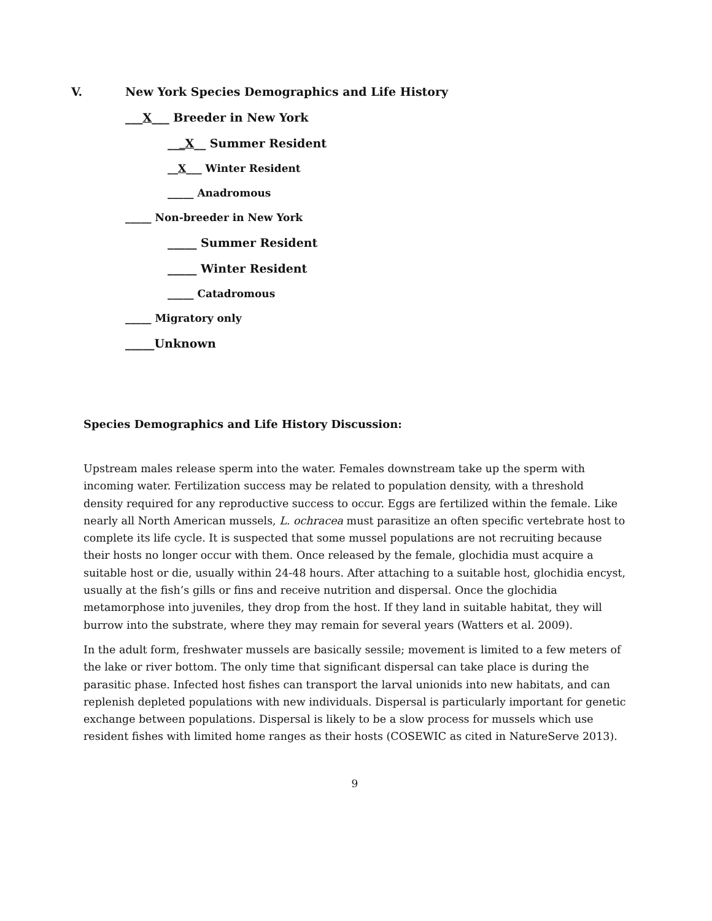V. New York Species Demographics and Life History
___X___ Breeder in New York
___X__ Summer Resident
__X___ Winter Resident
_____ Anadromous
_____ Non-breeder in New York
_____ Summer Resident
_____ Winter Resident
_____ Catadromous
_____ Migratory only
_____Unknown
Species Demographics and Life History Discussion:
Upstream males release sperm into the water. Females downstream take up the sperm with incoming water. Fertilization success may be related to population density, with a threshold density required for any reproductive success to occur. Eggs are fertilized within the female. Like nearly all North American mussels, L. ochracea must parasitize an often specific vertebrate host to complete its life cycle. It is suspected that some mussel populations are not recruiting because their hosts no longer occur with them. Once released by the female, glochidia must acquire a suitable host or die, usually within 24-48 hours. After attaching to a suitable host, glochidia encyst, usually at the fish’s gills or fins and receive nutrition and dispersal. Once the glochidia metamorphose into juveniles, they drop from the host. If they land in suitable habitat, they will burrow into the substrate, where they may remain for several years (Watters et al. 2009).
In the adult form, freshwater mussels are basically sessile; movement is limited to a few meters of the lake or river bottom. The only time that significant dispersal can take place is during the parasitic phase. Infected host fishes can transport the larval unionids into new habitats, and can replenish depleted populations with new individuals. Dispersal is particularly important for genetic exchange between populations. Dispersal is likely to be a slow process for mussels which use resident fishes with limited home ranges as their hosts (COSEWIC as cited in NatureServe 2013).
9